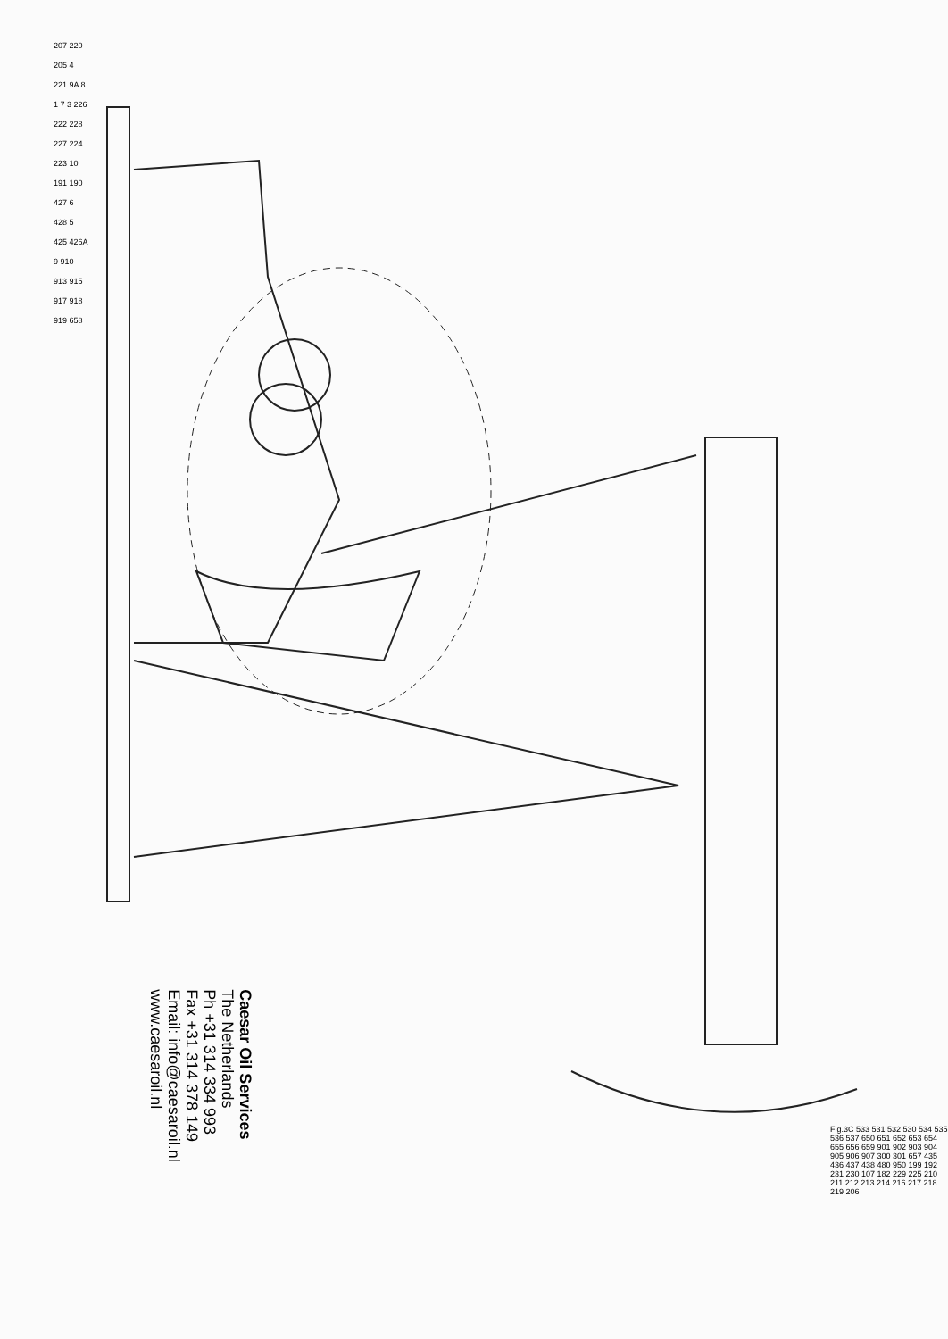207 220 205 4 221 9A 8 1 7 3 226 222 228 227 224 223 10 191 190 427 6 428 5 425 426A 9 910 913 915 917 918 919 658
Caesar Oil Services
The Netherlands
Ph +31 314 334 993
Fax +31 314 378 149
Email: info@caesaroil.nl
www.caesaroil.nl
Fig.3C 533 531 532 530 534 535 536 537 650 651 652 653 654 655 656 659 901 902 903 904 905 906 907 300 301 657 435 436 437 438 480 950 199 192 231 230 107 182 229 225 210 211 212 213 214 216 217 218 219 206